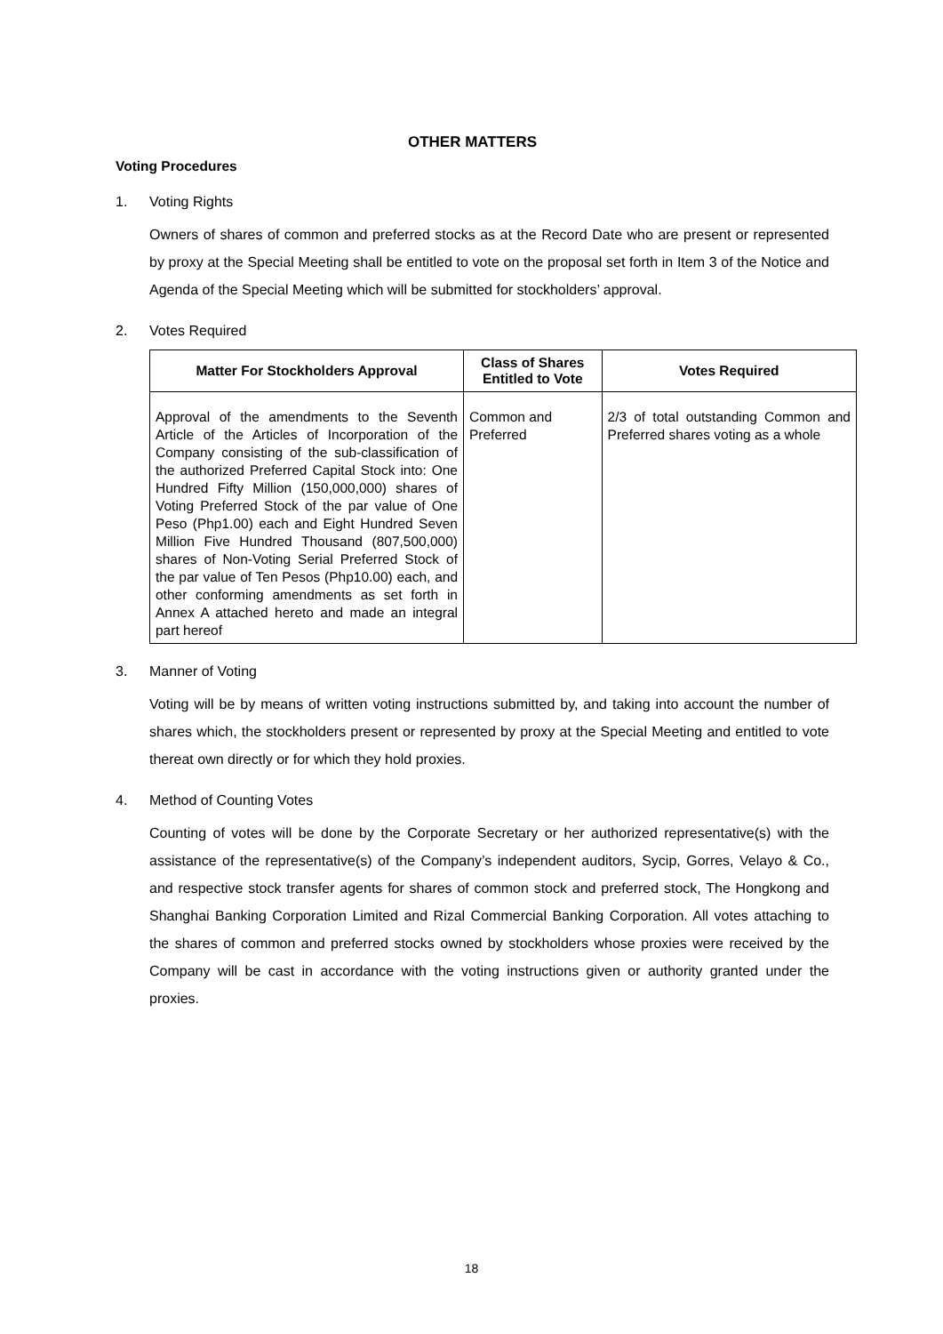OTHER MATTERS
Voting Procedures
1. Voting Rights
Owners of shares of common and preferred stocks as at the Record Date who are present or represented by proxy at the Special Meeting shall be entitled to vote on the proposal set forth in Item 3 of the Notice and Agenda of the Special Meeting which will be submitted for stockholders’ approval.
2. Votes Required
| Matter For Stockholders Approval | Class of Shares Entitled to Vote | Votes Required |
| --- | --- | --- |
| Approval of the amendments to the Seventh Article of the Articles of Incorporation of the Company consisting of the sub-classification of the authorized Preferred Capital Stock into: One Hundred Fifty Million (150,000,000) shares of Voting Preferred Stock of the par value of One Peso (Php1.00) each and Eight Hundred Seven Million Five Hundred Thousand (807,500,000) shares of Non-Voting Serial Preferred Stock of the par value of Ten Pesos (Php10.00) each, and other conforming amendments as set forth in Annex A attached hereto and made an integral part hereof | Common and Preferred | 2/3 of total outstanding Common and Preferred shares voting as a whole |
3. Manner of Voting
Voting will be by means of written voting instructions submitted by, and taking into account the number of shares which, the stockholders present or represented by proxy at the Special Meeting and entitled to vote thereat own directly or for which they hold proxies.
4. Method of Counting Votes
Counting of votes will be done by the Corporate Secretary or her authorized representative(s) with the assistance of the representative(s) of the Company’s independent auditors, Sycip, Gorres, Velayo & Co., and respective stock transfer agents for shares of common stock and preferred stock, The Hongkong and Shanghai Banking Corporation Limited and Rizal Commercial Banking Corporation. All votes attaching to the shares of common and preferred stocks owned by stockholders whose proxies were received by the Company will be cast in accordance with the voting instructions given or authority granted under the proxies.
18